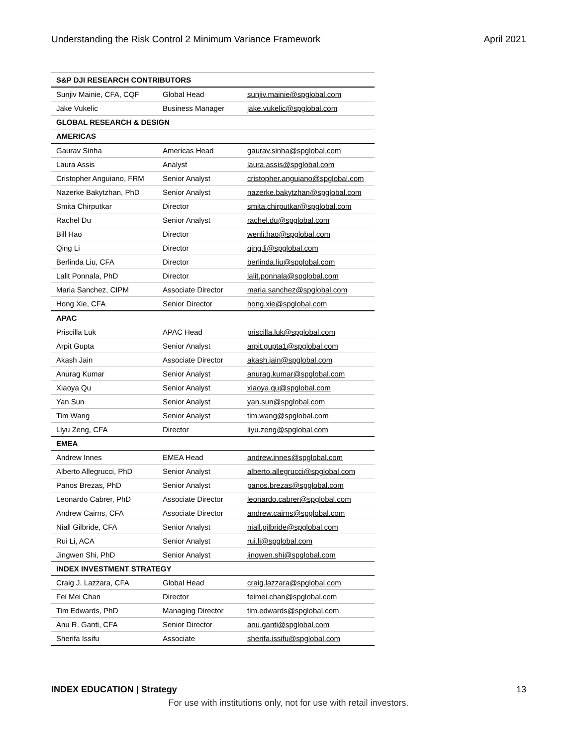Understanding the Risk Control 2 Minimum Variance Framework April 2021
| S&P DJI RESEARCH CONTRIBUTORS | | |
| --- | --- | --- |
| Sunjiv Mainie, CFA, CQF | Global Head | sunjiv.mainie@spglobal.com |
| Jake Vukelic | Business Manager | jake.vukelic@spglobal.com |
| GLOBAL RESEARCH & DESIGN | | |
| AMERICAS | | |
| Gaurav Sinha | Americas Head | gaurav.sinha@spglobal.com |
| Laura Assis | Analyst | laura.assis@spglobal.com |
| Cristopher Anguiano, FRM | Senior Analyst | cristopher.anguiano@spglobal.com |
| Nazerke Bakytzhan, PhD | Senior Analyst | nazerke.bakytzhan@spglobal.com |
| Smita Chirputkar | Director | smita.chirputkar@spglobal.com |
| Rachel Du | Senior Analyst | rachel.du@spglobal.com |
| Bill Hao | Director | wenli.hao@spglobal.com |
| Qing Li | Director | qing.li@spglobal.com |
| Berlinda Liu, CFA | Director | berlinda.liu@spglobal.com |
| Lalit Ponnala, PhD | Director | lalit.ponnala@spglobal.com |
| Maria Sanchez, CIPM | Associate Director | maria.sanchez@spglobal.com |
| Hong Xie, CFA | Senior Director | hong.xie@spglobal.com |
| APAC | | |
| Priscilla Luk | APAC Head | priscilla.luk@spglobal.com |
| Arpit Gupta | Senior Analyst | arpit.gupta1@spglobal.com |
| Akash Jain | Associate Director | akash.jain@spglobal.com |
| Anurag Kumar | Senior Analyst | anurag.kumar@spglobal.com |
| Xiaoya Qu | Senior Analyst | xiaoya.qu@spglobal.com |
| Yan Sun | Senior Analyst | yan.sun@spglobal.com |
| Tim Wang | Senior Analyst | tim.wang@spglobal.com |
| Liyu Zeng, CFA | Director | liyu.zeng@spglobal.com |
| EMEA | | |
| Andrew Innes | EMEA Head | andrew.innes@spglobal.com |
| Alberto Allegrucci, PhD | Senior Analyst | alberto.allegrucci@spglobal.com |
| Panos Brezas, PhD | Senior Analyst | panos.brezas@spglobal.com |
| Leonardo Cabrer, PhD | Associate Director | leonardo.cabrer@spglobal.com |
| Andrew Cairns, CFA | Associate Director | andrew.cairns@spglobal.com |
| Niall Gilbride, CFA | Senior Analyst | niall.gilbride@spglobal.com |
| Rui Li, ACA | Senior Analyst | rui.li@spglobal.com |
| Jingwen Shi, PhD | Senior Analyst | jingwen.shi@spglobal.com |
| INDEX INVESTMENT STRATEGY | | |
| Craig J. Lazzara, CFA | Global Head | craig.lazzara@spglobal.com |
| Fei Mei Chan | Director | feimei.chan@spglobal.com |
| Tim Edwards, PhD | Managing Director | tim.edwards@spglobal.com |
| Anu R. Ganti, CFA | Senior Director | anu.ganti@spglobal.com |
| Sherifa Issifu | Associate | sherifa.issifu@spglobal.com |
INDEX EDUCATION | Strategy 13
For use with institutions only, not for use with retail investors.